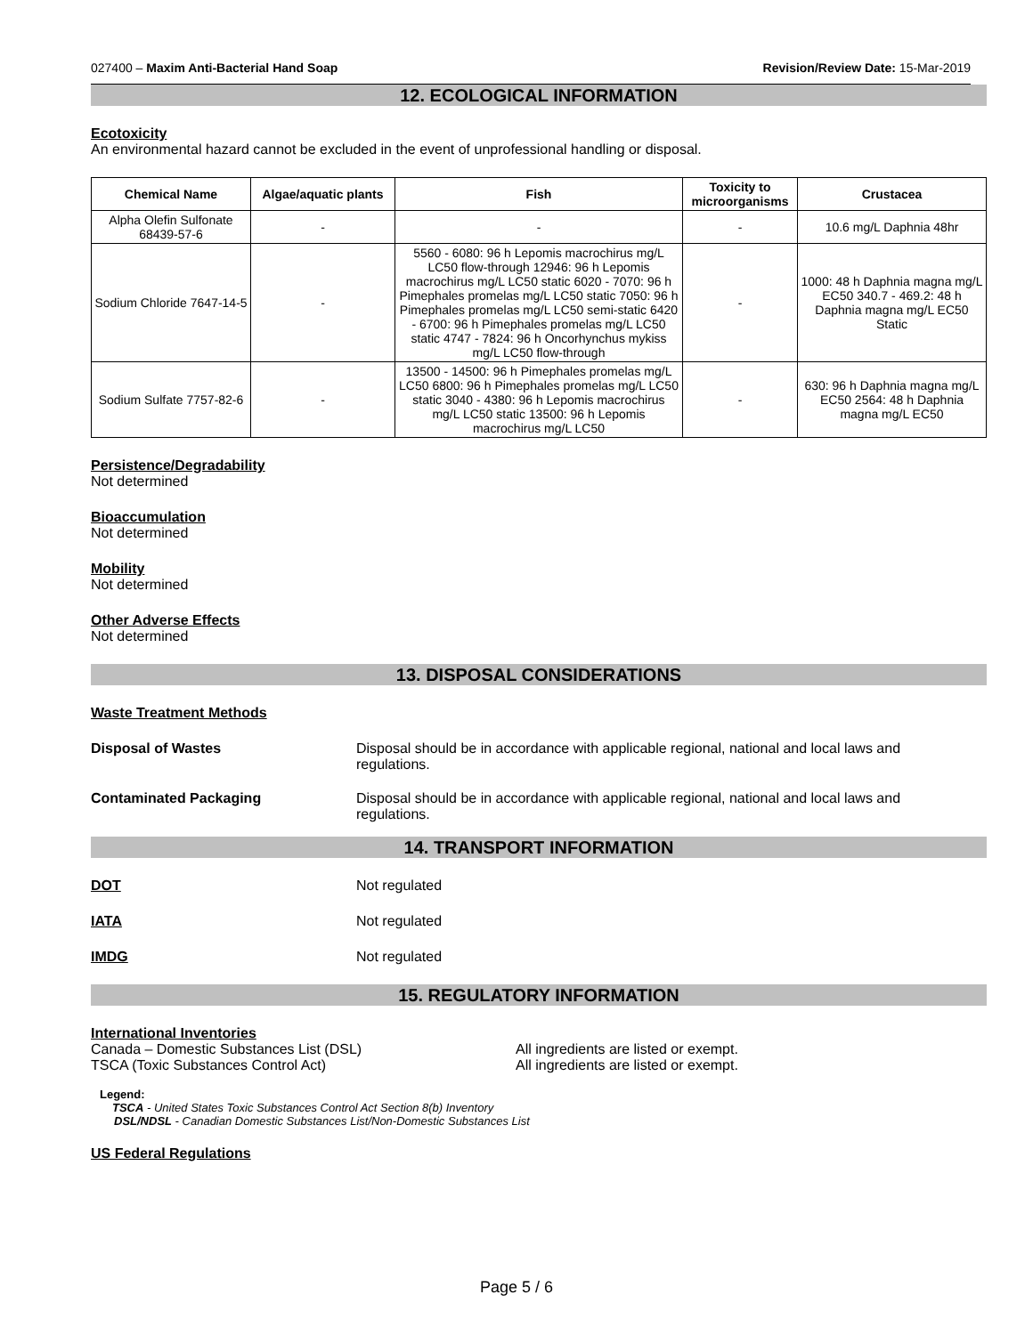027400 – Maxim Anti-Bacterial Hand Soap Revision/Review Date: 15-Mar-2019
12. ECOLOGICAL INFORMATION
Ecotoxicity
An environmental hazard cannot be excluded in the event of unprofessional handling or disposal.
| Chemical Name | Algae/aquatic plants | Fish | Toxicity to microorganisms | Crustacea |
| --- | --- | --- | --- | --- |
| Alpha Olefin Sulfonate 68439-57-6 | - | - | - | 10.6 mg/L Daphnia 48hr |
| Sodium Chloride 7647-14-5 | - | 5560 - 6080: 96 h Lepomis macrochirus mg/L LC50 flow-through 12946: 96 h Lepomis macrochirus mg/L LC50 static 6020 - 7070: 96 h Pimephales promelas mg/L LC50 static 7050: 96 h Pimephales promelas mg/L LC50 semi-static 6420 - 6700: 96 h Pimephales promelas mg/L LC50 static 4747 - 7824: 96 h Oncorhynchus mykiss mg/L LC50 flow-through | - | 1000: 48 h Daphnia magna mg/L EC50 340.7 - 469.2: 48 h Daphnia magna mg/L EC50 Static |
| Sodium Sulfate 7757-82-6 | - | 13500 - 14500: 96 h Pimephales promelas mg/L LC50 6800: 96 h Pimephales promelas mg/L LC50 static 3040 - 4380: 96 h Lepomis macrochirus mg/L LC50 static 13500: 96 h Lepomis macrochirus mg/L LC50 | - | 630: 96 h Daphnia magna mg/L EC50 2564: 48 h Daphnia magna mg/L EC50 |
Persistence/Degradability
Not determined
Bioaccumulation
Not determined
Mobility
Not determined
Other Adverse Effects
Not determined
13. DISPOSAL CONSIDERATIONS
Waste Treatment Methods
Disposal of Wastes Disposal should be in accordance with applicable regional, national and local laws and regulations.
Contaminated Packaging Disposal should be in accordance with applicable regional, national and local laws and regulations.
14. TRANSPORT INFORMATION
DOT Not regulated
IATA Not regulated
IMDG Not regulated
15. REGULATORY INFORMATION
International Inventories
Canada – Domestic Substances List (DSL) All ingredients are listed or exempt.
TSCA (Toxic Substances Control Act) All ingredients are listed or exempt.
Legend:
TSCA - United States Toxic Substances Control Act Section 8(b) Inventory
DSL/NDSL - Canadian Domestic Substances List/Non-Domestic Substances List
US Federal Regulations
Page 5 / 6